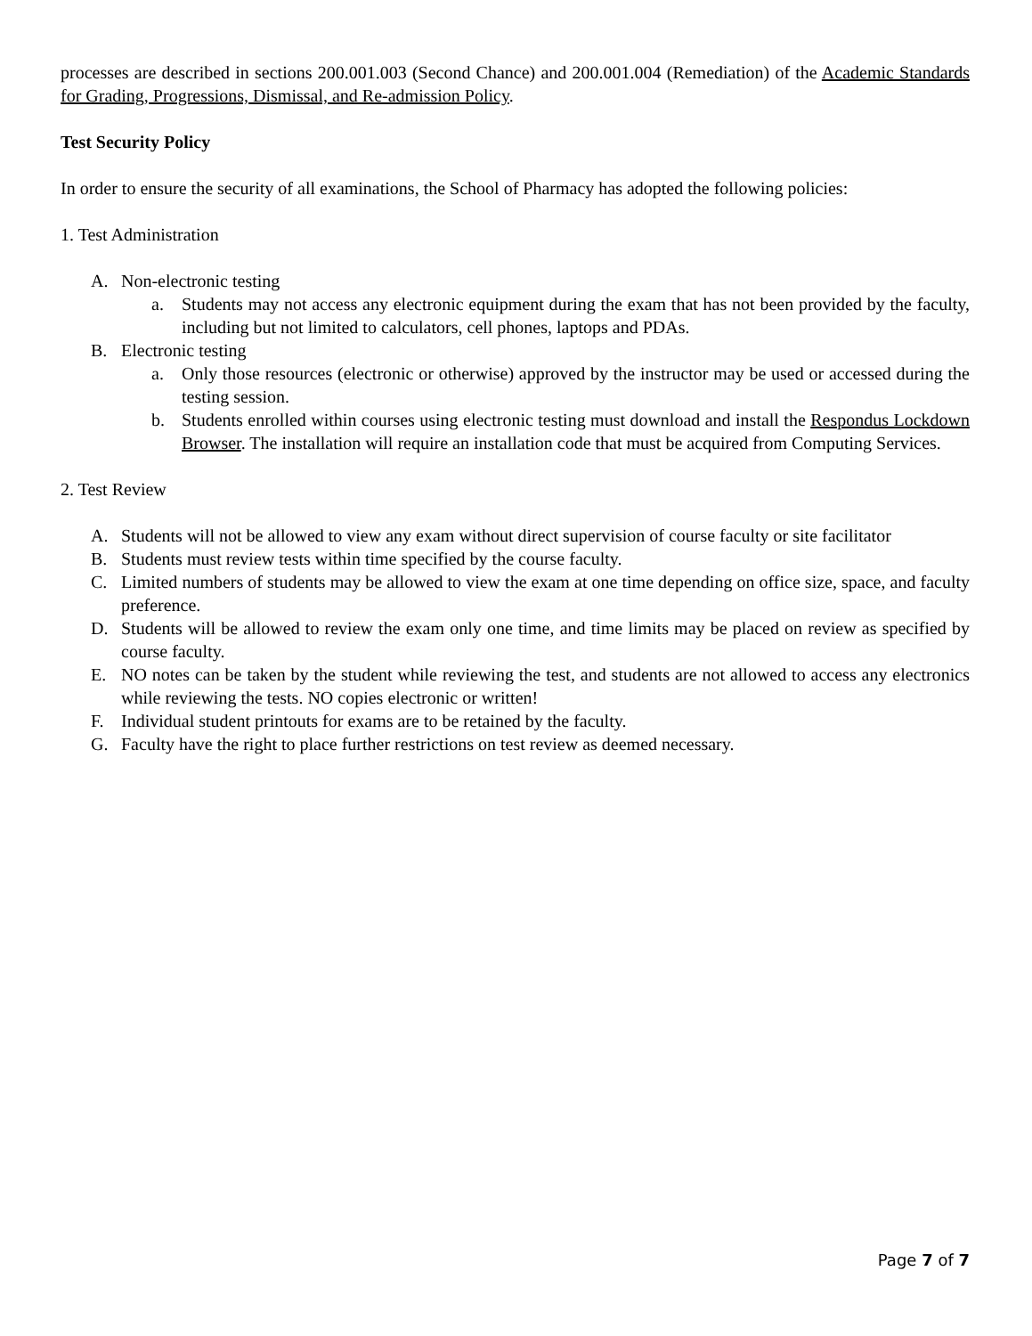processes are described in sections 200.001.003 (Second Chance) and 200.001.004 (Remediation) of the Academic Standards for Grading, Progressions, Dismissal, and Re-admission Policy.
Test Security Policy
In order to ensure the security of all examinations, the School of Pharmacy has adopted the following policies:
1. Test Administration
A. Non-electronic testing
a. Students may not access any electronic equipment during the exam that has not been provided by the faculty, including but not limited to calculators, cell phones, laptops and PDAs.
B. Electronic testing
a. Only those resources (electronic or otherwise) approved by the instructor may be used or accessed during the testing session.
b. Students enrolled within courses using electronic testing must download and install the Respondus Lockdown Browser. The installation will require an installation code that must be acquired from Computing Services.
2. Test Review
A. Students will not be allowed to view any exam without direct supervision of course faculty or site facilitator
B. Students must review tests within time specified by the course faculty.
C. Limited numbers of students may be allowed to view the exam at one time depending on office size, space, and faculty preference.
D. Students will be allowed to review the exam only one time, and time limits may be placed on review as specified by course faculty.
E. NO notes can be taken by the student while reviewing the test, and students are not allowed to access any electronics while reviewing the tests. NO copies electronic or written!
F. Individual student printouts for exams are to be retained by the faculty.
G. Faculty have the right to place further restrictions on test review as deemed necessary.
Page 7 of 7